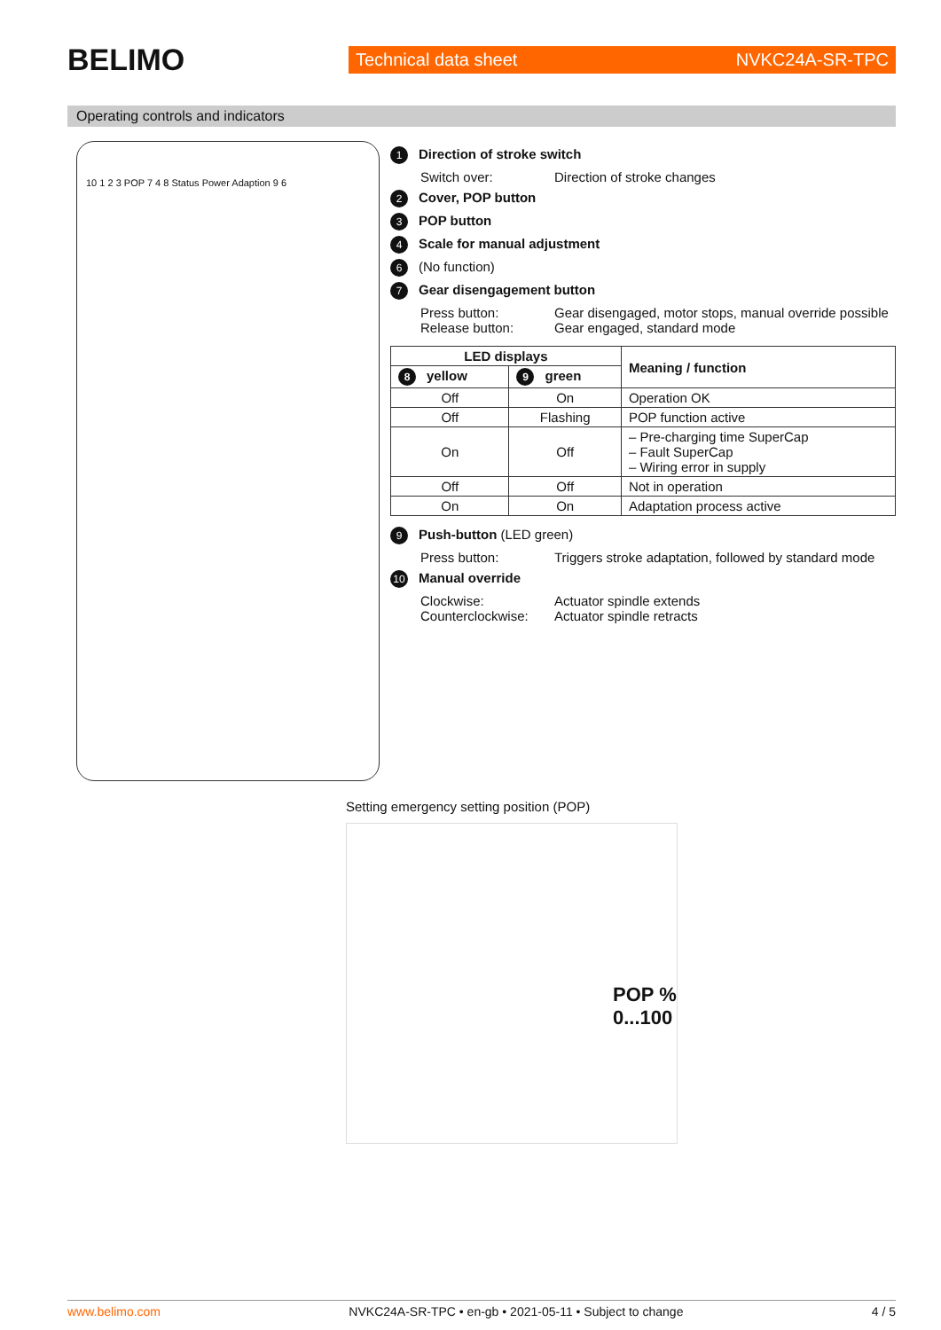BELIMO
Technical data sheet NVKC24A-SR-TPC
Operating controls and indicators
10 1 2 3 POP 7 4 8 Status Power Adaption 9 6
1 Direction of stroke switch
Switch over: Direction of stroke changes
2 Cover, POP button
3 POP button
4 Scale for manual adjustment
6 (No function)
7 Gear disengagement button
Press button: Gear disengaged, motor stops, manual override possible
Release button: Gear engaged, standard mode
| LED displays | | Meaning / function |
| --- | --- | --- |
| 8 yellow | 9 green | |
| Off | On | Operation OK |
| Off | Flashing | POP function active |
| On | Off | – Pre-charging time SuperCap – Fault SuperCap – Wiring error in supply |
| Off | Off | Not in operation |
| On | On | Adaptation process active |
9 Push-button (LED green)
Press button: Triggers stroke adaptation, followed by standard mode
10 Manual override
Clockwise: Actuator spindle extends
Counterclockwise: Actuator spindle retracts
Setting emergency setting position (POP)
POP %
0...100
www.belimo.com NVKC24A-SR-TPC • en-gb • 2021-05-11 • Subject to change 4 / 5